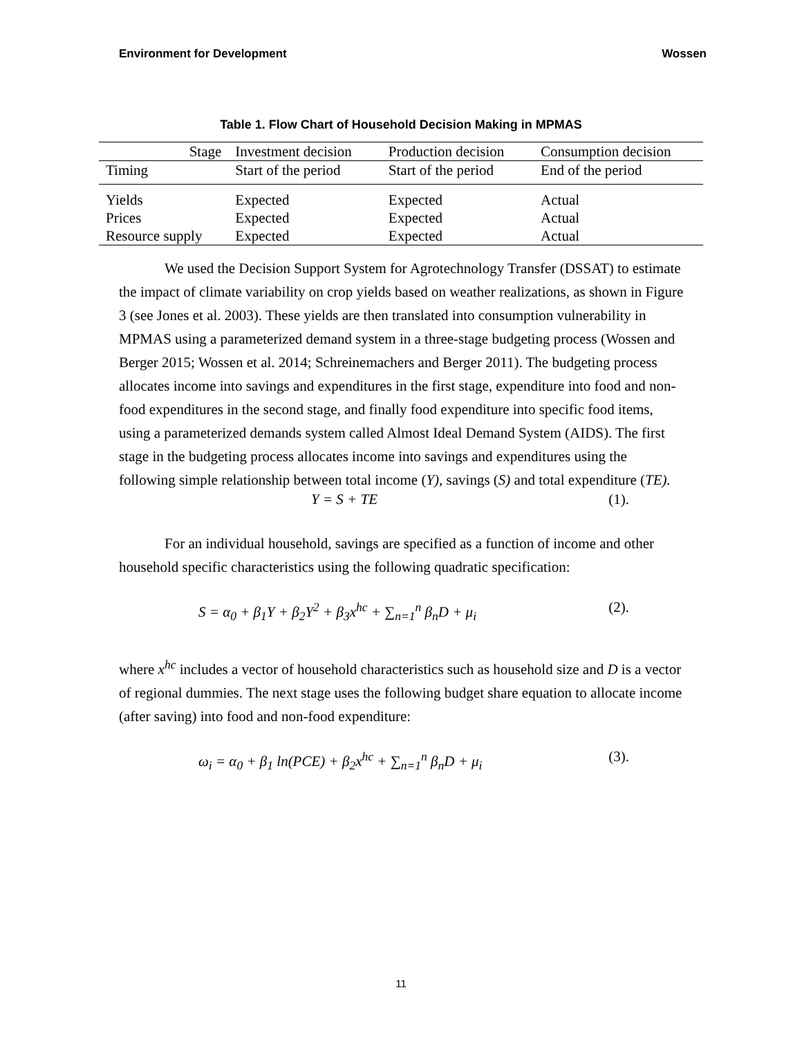Environment for Development Wossen
Table 1. Flow Chart of Household Decision Making in MPMAS
| Stage | Investment decision | Production decision | Consumption decision |
| --- | --- | --- | --- |
| Timing | Start of the period | Start of the period | End of the period |
| Yields | Expected | Expected | Actual |
| Prices | Expected | Expected | Actual |
| Resource supply | Expected | Expected | Actual |
We used the Decision Support System for Agrotechnology Transfer (DSSAT) to estimate the impact of climate variability on crop yields based on weather realizations, as shown in Figure 3 (see Jones et al. 2003). These yields are then translated into consumption vulnerability in MPMAS using a parameterized demand system in a three-stage budgeting process (Wossen and Berger 2015; Wossen et al. 2014; Schreinemachers and Berger 2011). The budgeting process allocates income into savings and expenditures in the first stage, expenditure into food and non-food expenditures in the second stage, and finally food expenditure into specific food items, using a parameterized demands system called Almost Ideal Demand System (AIDS). The first stage in the budgeting process allocates income into savings and expenditures using the following simple relationship between total income (Y), savings (S) and total expenditure (TE).
Y = S + TE (1).
For an individual household, savings are specified as a function of income and other household specific characteristics using the following quadratic specification:
S = α<sub>0</sub> + β<sub>1</sub>Y + β<sub>2</sub>Y<sup>2</sup> + β<sub>3</sub>x<sup>hc</sup> + ∑<sub>n=1</sub><sup>n</sup> β<sub>n</sub>D + μ<sub>i</sub> (2).
where x<sup>hc</sup> includes a vector of household characteristics such as household size and D is a vector of regional dummies. The next stage uses the following budget share equation to allocate income (after saving) into food and non-food expenditure:
ω<sub>i</sub> = α<sub>0</sub> + β<sub>1</sub> ln(PCE) + β<sub>2</sub>x<sup>hc</sup> + ∑<sub>n=1</sub><sup>n</sup> β<sub>n</sub>D + μ<sub>i</sub> (3).
11